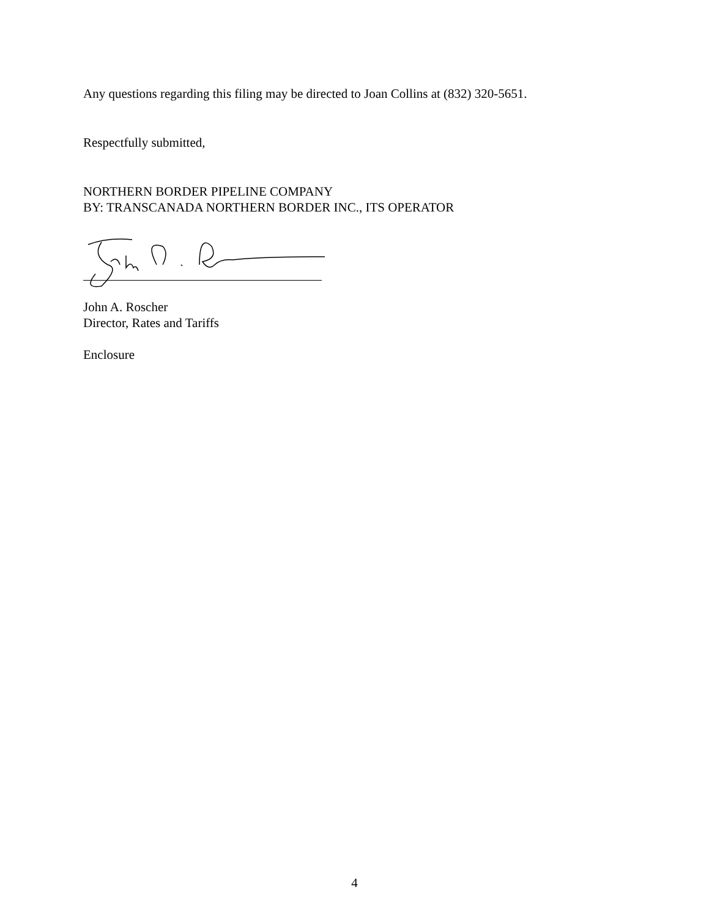Any questions regarding this filing may be directed to Joan Collins at (832) 320-5651.
Respectfully submitted,
NORTHERN BORDER PIPELINE COMPANY
BY: TRANSCANADA NORTHERN BORDER INC., ITS OPERATOR
John A. Roscher
Director, Rates and Tariffs
Enclosure
4